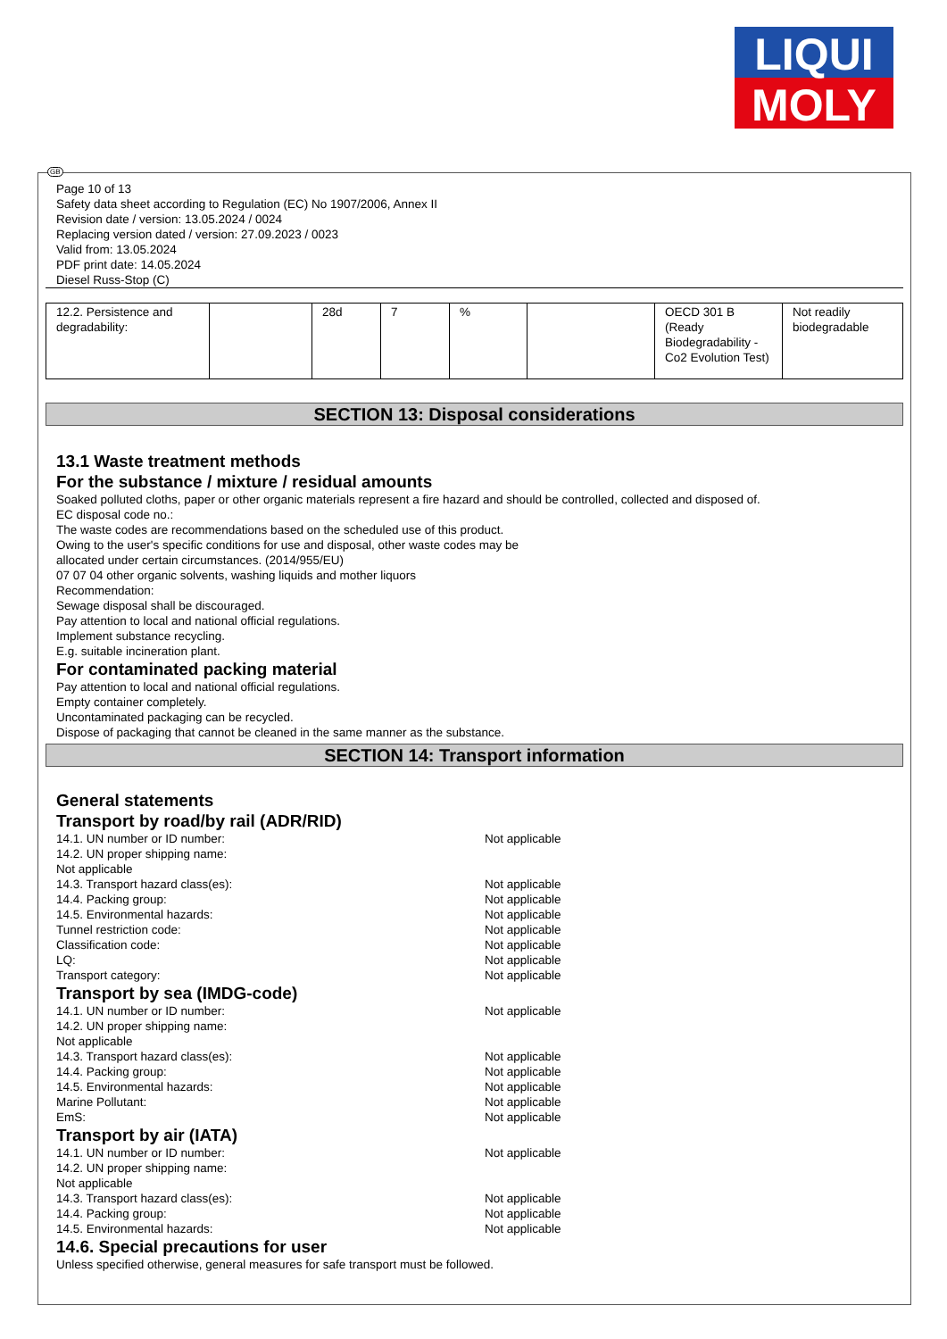LIQUI
MOLY
GB
Page 10 of 13
Safety data sheet according to Regulation (EC) No 1907/2006, Annex II
Revision date / version: 13.05.2024 / 0024
Replacing version dated / version: 27.09.2023 / 0023
Valid from: 13.05.2024
PDF print date: 14.05.2024
Diesel Russ-Stop (C)
| 12.2. Persistence and degradability: | | 28d | 7 | % | | OECD 301 B (Ready Biodegradability - Co2 Evolution Test) | Not readily biodegradable |
SECTION 13: Disposal considerations
13.1 Waste treatment methods
For the substance / mixture / residual amounts
Soaked polluted cloths, paper or other organic materials represent a fire hazard and should be controlled, collected and disposed of.
EC disposal code no.:
The waste codes are recommendations based on the scheduled use of this product.
Owing to the user's specific conditions for use and disposal, other waste codes may be
allocated under certain circumstances. (2014/955/EU)
07 07 04 other organic solvents, washing liquids and mother liquors
Recommendation:
Sewage disposal shall be discouraged.
Pay attention to local and national official regulations.
Implement substance recycling.
E.g. suitable incineration plant.
For contaminated packing material
Pay attention to local and national official regulations.
Empty container completely.
Uncontaminated packaging can be recycled.
Dispose of packaging that cannot be cleaned in the same manner as the substance.
SECTION 14: Transport information
General statements
Transport by road/by rail (ADR/RID)
14.1. UN number or ID number: Not applicable
14.2. UN proper shipping name:
Not applicable
14.3. Transport hazard class(es): Not applicable
14.4. Packing group: Not applicable
14.5. Environmental hazards: Not applicable
Tunnel restriction code: Not applicable
Classification code: Not applicable
LQ: Not applicable
Transport category: Not applicable
Transport by sea (IMDG-code)
14.1. UN number or ID number: Not applicable
14.2. UN proper shipping name:
Not applicable
14.3. Transport hazard class(es): Not applicable
14.4. Packing group: Not applicable
14.5. Environmental hazards: Not applicable
Marine Pollutant: Not applicable
EmS: Not applicable
Transport by air (IATA)
14.1. UN number or ID number: Not applicable
14.2. UN proper shipping name:
Not applicable
14.3. Transport hazard class(es): Not applicable
14.4. Packing group: Not applicable
14.5. Environmental hazards: Not applicable
14.6. Special precautions for user
Unless specified otherwise, general measures for safe transport must be followed.